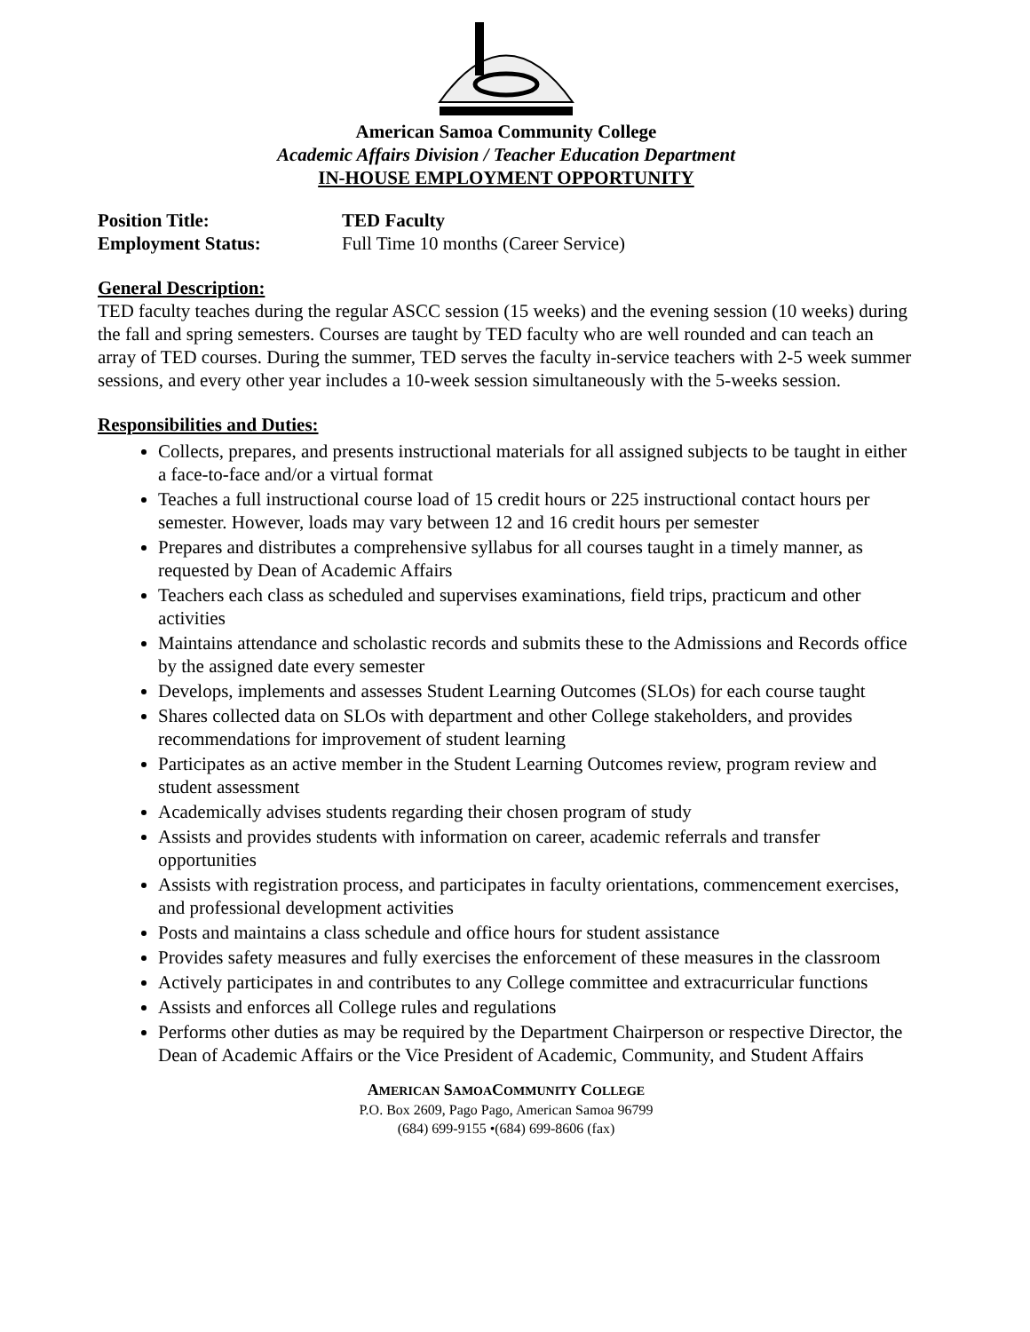American Samoa Community College
Academic Affairs Division / Teacher Education Department
IN-HOUSE EMPLOYMENT OPPORTUNITY
Position Title: TED Faculty
Employment Status: Full Time 10 months (Career Service)
General Description:
TED faculty teaches during the regular ASCC session (15 weeks) and the evening session (10 weeks) during the fall and spring semesters. Courses are taught by TED faculty who are well rounded and can teach an array of TED courses. During the summer, TED serves the faculty in-service teachers with 2-5 week summer sessions, and every other year includes a 10-week session simultaneously with the 5-weeks session.
Responsibilities and Duties:
Collects, prepares, and presents instructional materials for all assigned subjects to be taught in either a face-to-face and/or a virtual format
Teaches a full instructional course load of 15 credit hours or 225 instructional contact hours per semester. However, loads may vary between 12 and 16 credit hours per semester
Prepares and distributes a comprehensive syllabus for all courses taught in a timely manner, as requested by Dean of Academic Affairs
Teachers each class as scheduled and supervises examinations, field trips, practicum and other activities
Maintains attendance and scholastic records and submits these to the Admissions and Records office by the assigned date every semester
Develops, implements and assesses Student Learning Outcomes (SLOs) for each course taught
Shares collected data on SLOs with department and other College stakeholders, and provides recommendations for improvement of student learning
Participates as an active member in the Student Learning Outcomes review, program review and student assessment
Academically advises students regarding their chosen program of study
Assists and provides students with information on career, academic referrals and transfer opportunities
Assists with registration process, and participates in faculty orientations, commencement exercises, and professional development activities
Posts and maintains a class schedule and office hours for student assistance
Provides safety measures and fully exercises the enforcement of these measures in the classroom
Actively participates in and contributes to any College committee and extracurricular functions
Assists and enforces all College rules and regulations
Performs other duties as may be required by the Department Chairperson or respective Director, the Dean of Academic Affairs or the Vice President of Academic, Community, and Student Affairs
AMERICAN SAMOACOMMUNITY COLLEGE
P.O. Box 2609, Pago Pago, American Samoa 96799
(684) 699-9155 •(684) 699-8606 (fax)